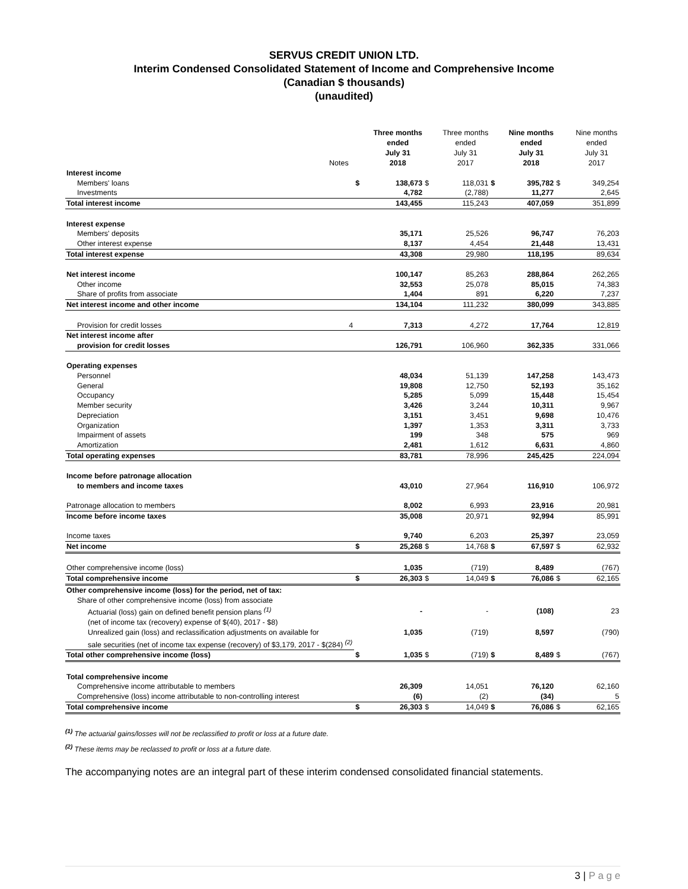SERVUS CREDIT UNION LTD.
Interim Condensed Consolidated Statement of Income and Comprehensive Income
(Canadian $ thousands)
(unaudited)
| | Notes | | Three months ended July 31 2018 | | Three months ended July 31 2017 | | Nine months ended July 31 2018 | | Nine months ended July 31 2017 |
| --- | --- | --- | --- | --- | --- | --- | --- | --- | --- |
| Interest income | | | | | | | | | |
| Members' loans | | $ | 138,673 | $ | 118,031 | $ | 395,782 | $ | 349,254 |
| Investments | | | 4,782 | | (2,788) | | 11,277 | | 2,645 |
| Total interest income | | | 143,455 | | 115,243 | | 407,059 | | 351,899 |
| Interest expense | | | | | | | | | |
| Members' deposits | | | 35,171 | | 25,526 | | 96,747 | | 76,203 |
| Other interest expense | | | 8,137 | | 4,454 | | 21,448 | | 13,431 |
| Total interest expense | | | 43,308 | | 29,980 | | 118,195 | | 89,634 |
| Net interest income | | | 100,147 | | 85,263 | | 288,864 | | 262,265 |
| Other income | | | 32,553 | | 25,078 | | 85,015 | | 74,383 |
| Share of profits from associate | | | 1,404 | | 891 | | 6,220 | | 7,237 |
| Net interest income and other income | | | 134,104 | | 111,232 | | 380,099 | | 343,885 |
| Provision for credit losses | 4 | | 7,313 | | 4,272 | | 17,764 | | 12,819 |
| Net interest income after | | | | | | | | | |
| provision for credit losses | | | 126,791 | | 106,960 | | 362,335 | | 331,066 |
| Operating expenses | | | | | | | | | |
| Personnel | | | 48,034 | | 51,139 | | 147,258 | | 143,473 |
| General | | | 19,808 | | 12,750 | | 52,193 | | 35,162 |
| Occupancy | | | 5,285 | | 5,099 | | 15,448 | | 15,454 |
| Member security | | | 3,426 | | 3,244 | | 10,311 | | 9,967 |
| Depreciation | | | 3,151 | | 3,451 | | 9,698 | | 10,476 |
| Organization | | | 1,397 | | 1,353 | | 3,311 | | 3,733 |
| Impairment of assets | | | 199 | | 348 | | 575 | | 969 |
| Amortization | | | 2,481 | | 1,612 | | 6,631 | | 4,860 |
| Total operating expenses | | | 83,781 | | 78,996 | | 245,425 | | 224,094 |
| Income before patronage allocation | | | | | | | | | |
| to members and income taxes | | | 43,010 | | 27,964 | | 116,910 | | 106,972 |
| Patronage allocation to members | | | 8,002 | | 6,993 | | 23,916 | | 20,981 |
| Income before income taxes | | | 35,008 | | 20,971 | | 92,994 | | 85,991 |
| Income taxes | | | 9,740 | | 6,203 | | 25,397 | | 23,059 |
| Net income | | $ | 25,268 | $ | 14,768 | $ | 67,597 | $ | 62,932 |
| Other comprehensive income (loss) | | | 1,035 | | (719) | | 8,489 | | (767) |
| Total comprehensive income | | $ | 26,303 | $ | 14,049 | $ | 76,086 | $ | 62,165 |
| Other comprehensive income (loss) for the period, net of tax: | | | | | | | | | |
| Share of other comprehensive income (loss) from associate | | | | | | | | | |
| Actuarial (loss) gain on defined benefit pension plans <sup>(1)</sup> | | | - | | - | | (108) | | 23 |
| (net of income tax (recovery) expense of $(40), 2017 - $8) | | | | | | | | | |
| Unrealized gain (loss) and reclassification adjustments on available for | | | 1,035 | | (719) | | 8,597 | | (790) |
| sale securities (net of income tax expense (recovery) of $3,179, 2017 - $(284) <sup>(2)</sup> | | | | | | | | | |
| Total other comprehensive income (loss) | | $ | 1,035 | $ | (719) | $ | 8,489 | $ | (767) |
| Total comprehensive income | | | | | | | | | |
| Comprehensive income attributable to members | | | 26,309 | | 14,051 | | 76,120 | | 62,160 |
| Comprehensive (loss) income attributable to non-controlling interest | | | (6) | | (2) | | (34) | | 5 |
| Total comprehensive income | | $ | 26,303 | $ | 14,049 | $ | 76,086 | $ | 62,165 |
<sup>(1)</sup> The actuarial gains/losses will not be reclassified to profit or loss at a future date.
<sup>(2)</sup> These items may be reclassed to profit or loss at a future date.
The accompanying notes are an integral part of these interim condensed consolidated financial statements.
3 | P a g e